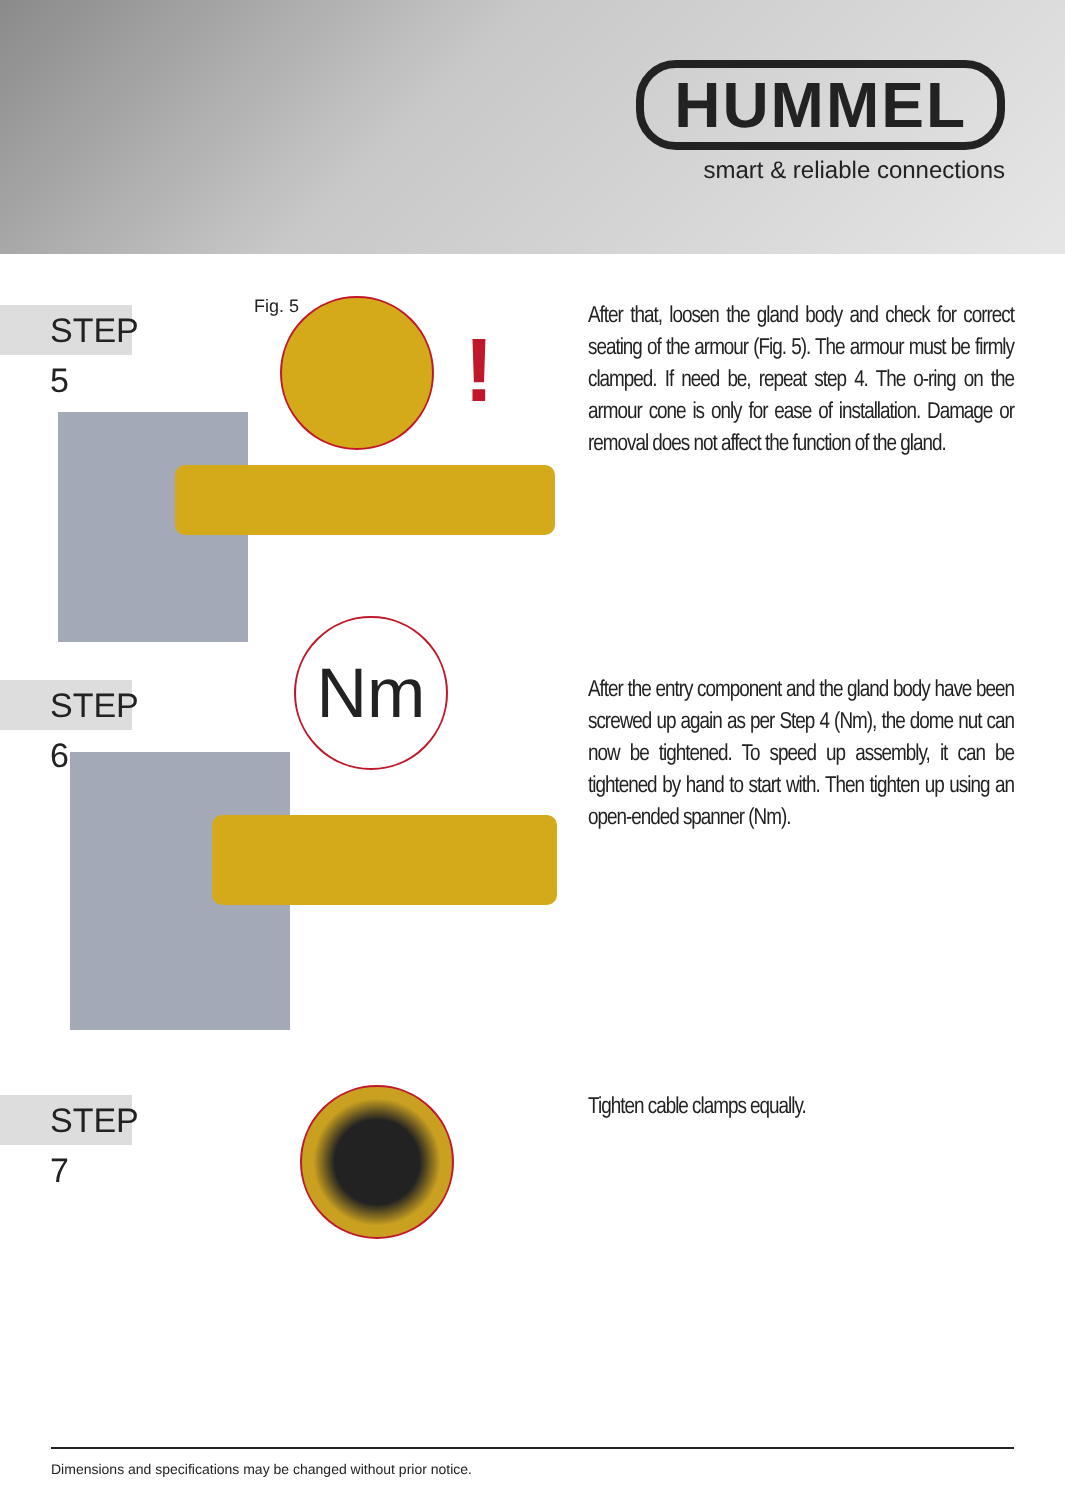HUMMEL
smart & reliable connections
STEP 5 Fig. 5
!
After that, loosen the gland body and check for correct seating of the armour (Fig. 5). The armour must be firmly clamped. If need be, repeat step 4. The o-ring on the armour cone is only for ease of installation. Damage or removal does not affect the function of the gland.
STEP 6
Nm
After the entry component and the gland body have been screwed up again as per Step 4 (Nm), the dome nut can now be tightened. To speed up assembly, it can be tightened by hand to start with. Then tighten up using an open-ended spanner (Nm).
STEP 7 Tighten cable clamps equally.
Dimensions and specifications may be changed without prior notice.